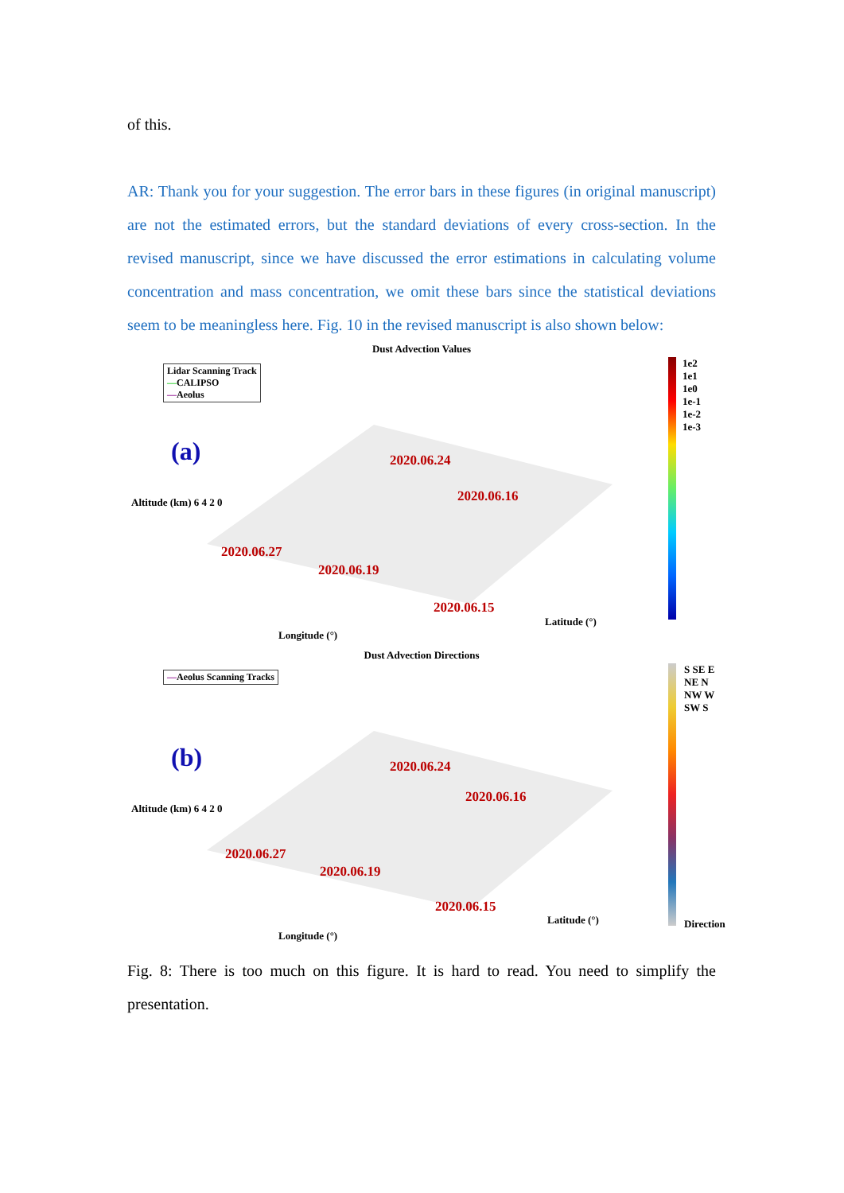of this.
AR: Thank you for your suggestion. The error bars in these figures (in original manuscript) are not the estimated errors, but the standard deviations of every cross-section. In the revised manuscript, since we have discussed the error estimations in calculating volume concentration and mass concentration, we omit these bars since the statistical deviations seem to be meaningless here. Fig. 10 in the revised manuscript is also shown below:
Dust Advection Values
Lidar Scanning Track
—CALIPSO
—Aeolus
(a) 2020.06.24
2020.06.16
2020.06.27
2020.06.19
2020.06.15
Altitude (km) 6 4 2 0
Longitude (°)
Latitude (°)
1e2
1e1
1e0
1e-1
1e-2
1e-3
Dust Advection Directions
—Aeolus Scanning Tracks
(b) 2020.06.24
2020.06.16
2020.06.27
2020.06.19
2020.06.15
Altitude (km) 6 4 2 0
Longitude (°)
Latitude (°)
S SE E NE N NW W SW S
Direction
Fig. 8: There is too much on this figure. It is hard to read. You need to simplify the presentation.